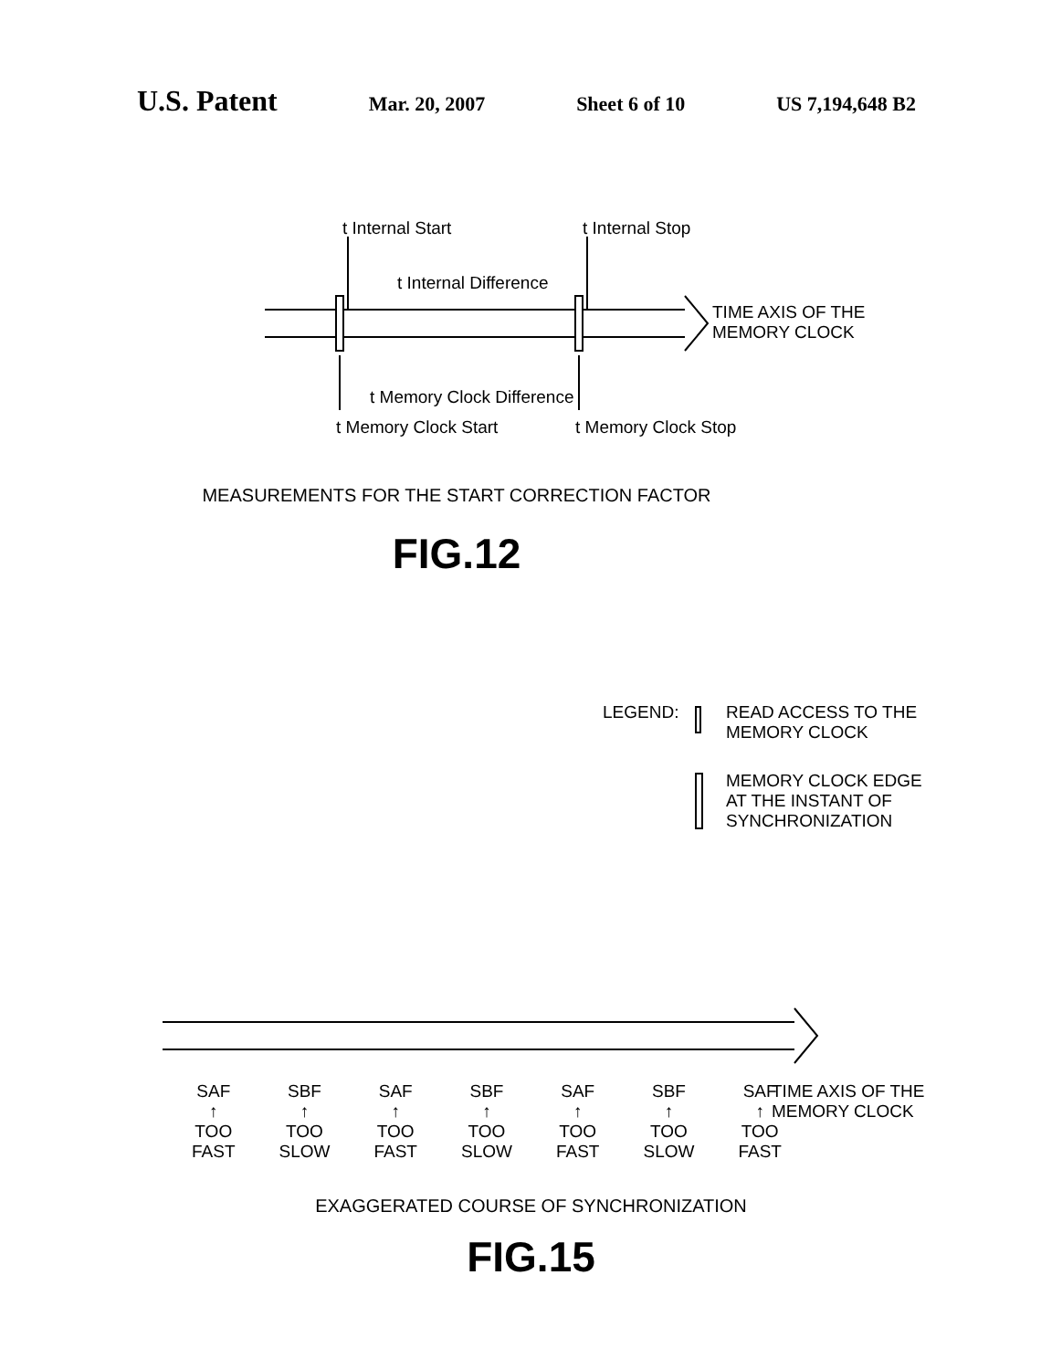U.S. Patent Mar. 20, 2007 Sheet 6 of 10 US 7,194,648 B2
t Internal Start t Internal Stop
t Internal Difference
TIME AXIS OF THE
MEMORY CLOCK
t Memory Clock Difference
t Memory Clock Start t Memory Clock Stop
MEASUREMENTS FOR THE START CORRECTION FACTOR
FIG.12
LEGEND: READ ACCESS TO THE
MEMORY CLOCK
MEMORY CLOCK EDGE
AT THE INSTANT OF
SYNCHRONIZATION
SAF
↑
TOO
FAST
SBF
↑
TOO
SLOW
SAF
↑
TOO
FAST
SBF
↑
TOO
SLOW
SAF
↑
TOO
FAST
SBF
↑
TOO
SLOW
SAF
↑
TOO
FAST
TIME AXIS OF THE
MEMORY CLOCK
EXAGGERATED COURSE OF SYNCHRONIZATION
FIG.15